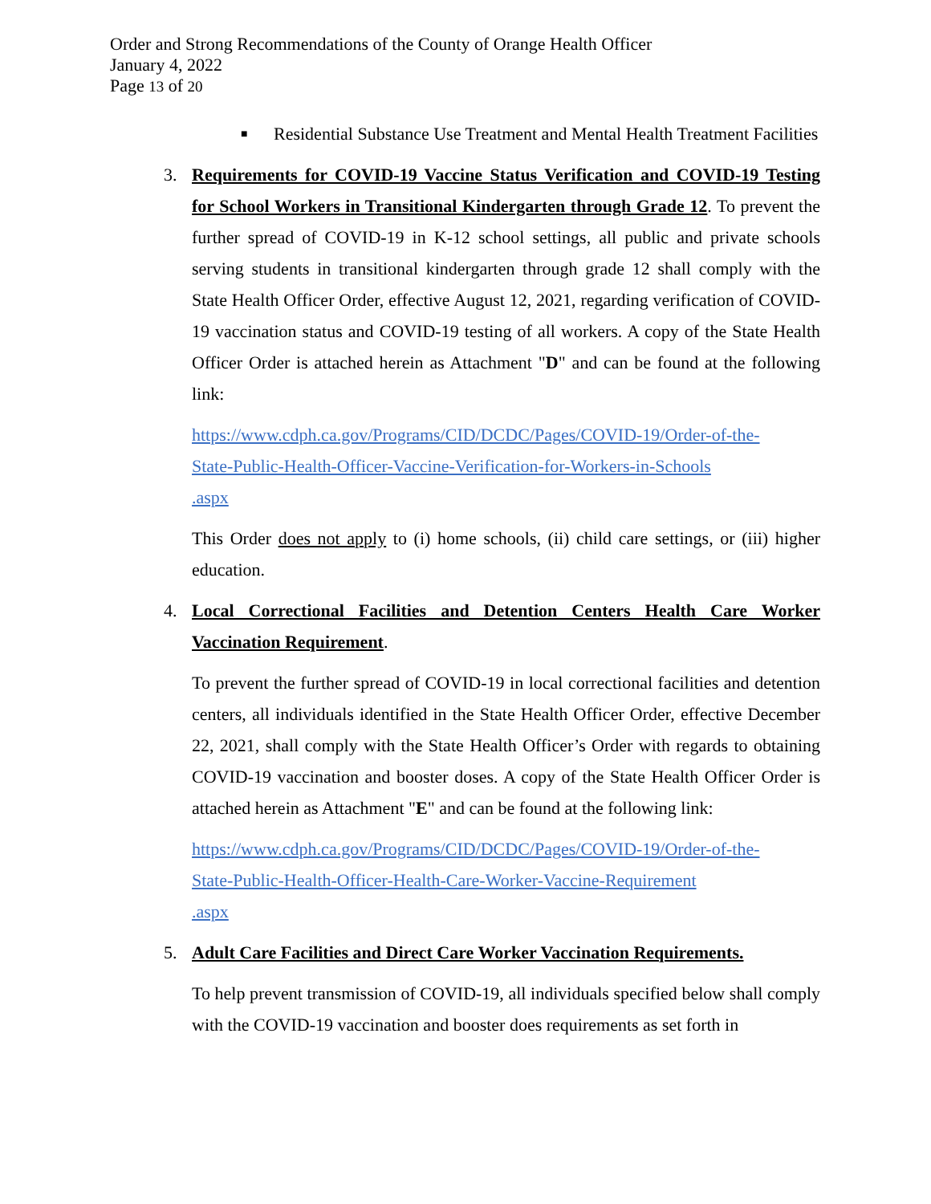Order and Strong Recommendations of the County of Orange Health Officer
January 4, 2022
Page 13 of 20
■ Residential Substance Use Treatment and Mental Health Treatment Facilities
3. Requirements for COVID-19 Vaccine Status Verification and COVID-19 Testing for School Workers in Transitional Kindergarten through Grade 12. To prevent the further spread of COVID-19 in K-12 school settings, all public and private schools serving students in transitional kindergarten through grade 12 shall comply with the State Health Officer Order, effective August 12, 2021, regarding verification of COVID-19 vaccination status and COVID-19 testing of all workers. A copy of the State Health Officer Order is attached herein as Attachment "D" and can be found at the following link:
https://www.cdph.ca.gov/Programs/CID/DCDC/Pages/COVID-19/Order-of-the-
State-Public-Health-Officer-Vaccine-Verification-for-Workers-in-Schools
.aspx
This Order does not apply to (i) home schools, (ii) child care settings, or (iii) higher education.
4. Local Correctional Facilities and Detention Centers Health Care Worker Vaccination Requirement.
To prevent the further spread of COVID-19 in local correctional facilities and detention centers, all individuals identified in the State Health Officer Order, effective December 22, 2021, shall comply with the State Health Officer’s Order with regards to obtaining COVID-19 vaccination and booster doses. A copy of the State Health Officer Order is attached herein as Attachment "E" and can be found at the following link:
https://www.cdph.ca.gov/Programs/CID/DCDC/Pages/COVID-19/Order-of-the-
State-Public-Health-Officer-Health-Care-Worker-Vaccine-Requirement
.aspx
5. Adult Care Facilities and Direct Care Worker Vaccination Requirements.
To help prevent transmission of COVID-19, all individuals specified below shall comply with the COVID-19 vaccination and booster does requirements as set forth in